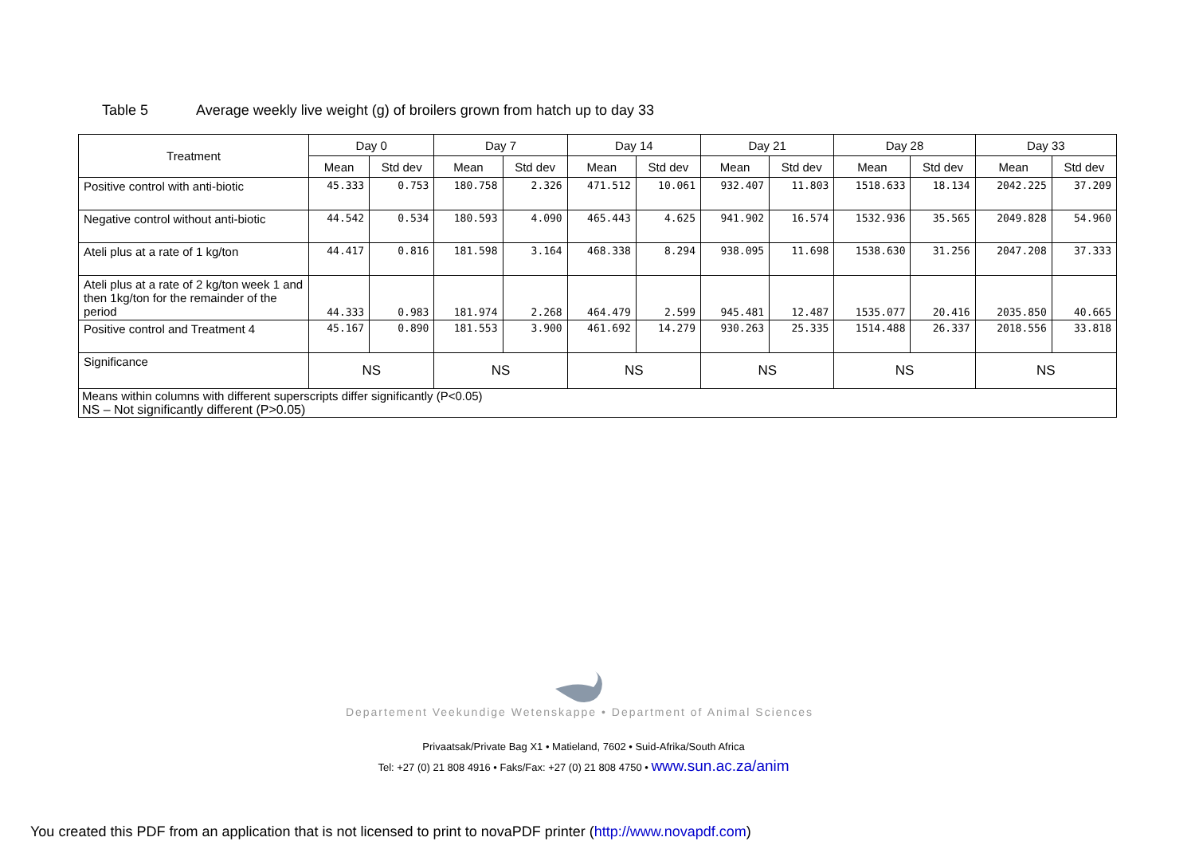Table 5 Average weekly live weight (g) of broilers grown from hatch up to day 33
| Treatment | Day 0 | | Day 7 | | Day 14 | | Day 21 | | Day 28 | | Day 33 | |
| --- | --- | --- | --- | --- | --- | --- | --- | --- | --- | --- | --- | --- |
| | Mean | Std dev | Mean | Std dev | Mean | Std dev | Mean | Std dev | Mean | Std dev | Mean | Std dev |
| Positive control with anti-biotic | 45.333 | 0.753 | 180.758 | 2.326 | 471.512 | 10.061 | 932.407 | 11.803 | 1518.633 | 18.134 | 2042.225 | 37.209 |
| Negative control without anti-biotic | 44.542 | 0.534 | 180.593 | 4.090 | 465.443 | 4.625 | 941.902 | 16.574 | 1532.936 | 35.565 | 2049.828 | 54.960 |
| Ateli plus at a rate of 1 kg/ton | 44.417 | 0.816 | 181.598 | 3.164 | 468.338 | 8.294 | 938.095 | 11.698 | 1538.630 | 31.256 | 2047.208 | 37.333 |
| Ateli plus at a rate of 2 kg/ton week 1 and then 1kg/ton for the remainder of the period | 44.333 | 0.983 | 181.974 | 2.268 | 464.479 | 2.599 | 945.481 | 12.487 | 1535.077 | 20.416 | 2035.850 | 40.665 |
| Positive control and Treatment 4 | 45.167 | 0.890 | 181.553 | 3.900 | 461.692 | 14.279 | 930.263 | 25.335 | 1514.488 | 26.337 | 2018.556 | 33.818 |
| Significance | NS | | NS | | NS | | NS | | NS | | NS | |
| Means within columns with different superscripts differ significantly (P<0.05) NS – Not significantly different (P>0.05) | | | | | | | | | | | | |
Departement Veekundige Wetenskappe • Department of Animal Sciences
Privaatsak/Private Bag X1 • Matieland, 7602 • Suid-Afrika/South Africa
Tel: +27 (0) 21 808 4916 • Faks/Fax: +27 (0) 21 808 4750 • www.sun.ac.za/anim
You created this PDF from an application that is not licensed to print to novaPDF printer (http://www.novapdf.com)